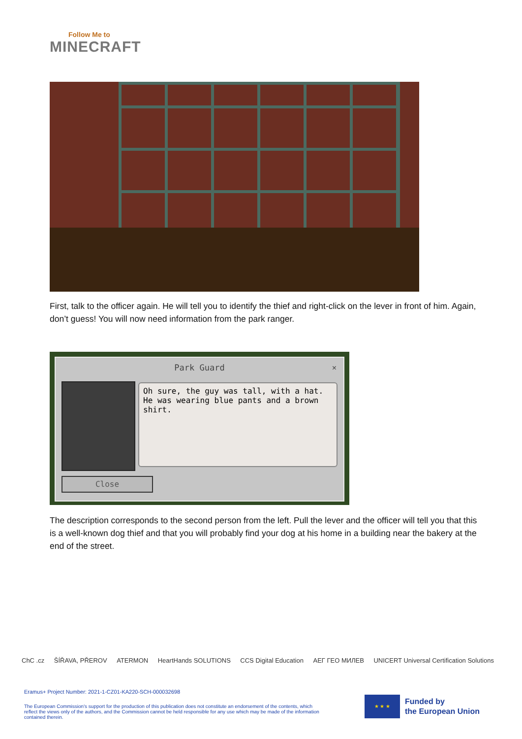Follow Me to
MINECRAFT
First, talk to the officer again. He will tell you to identify the thief and right-click on the lever in front of him. Again, don’t guess! You will now need information from the park ranger.
Park Guard
×
Oh sure, the guy was tall, with a hat. He was wearing blue pants and a brown shirt.
Close
The description corresponds to the second person from the left. Pull the lever and the officer will tell you that this is a well-known dog thief and that you will probably find your dog at his home in a building near the bakery at the end of the street.
ChC .cz ŠÍŘAVA, PŘEROV ATERMON HeartHands SOLUTIONS CCS Digital Education AEГ ГЕО МИЛЕВ UNICERT Universal Certification Solutions
Eramus+ Project Number: 2021-1-CZ01-KA220-SCH-000032698
The European Commission's support for the production of this publication does not constitute an endorsement of the contents, which reflect the views only of the authors, and the Commission cannot be held responsible for any use which may be made of the information contained therein.
★ ★ ★
Funded by
the European Union